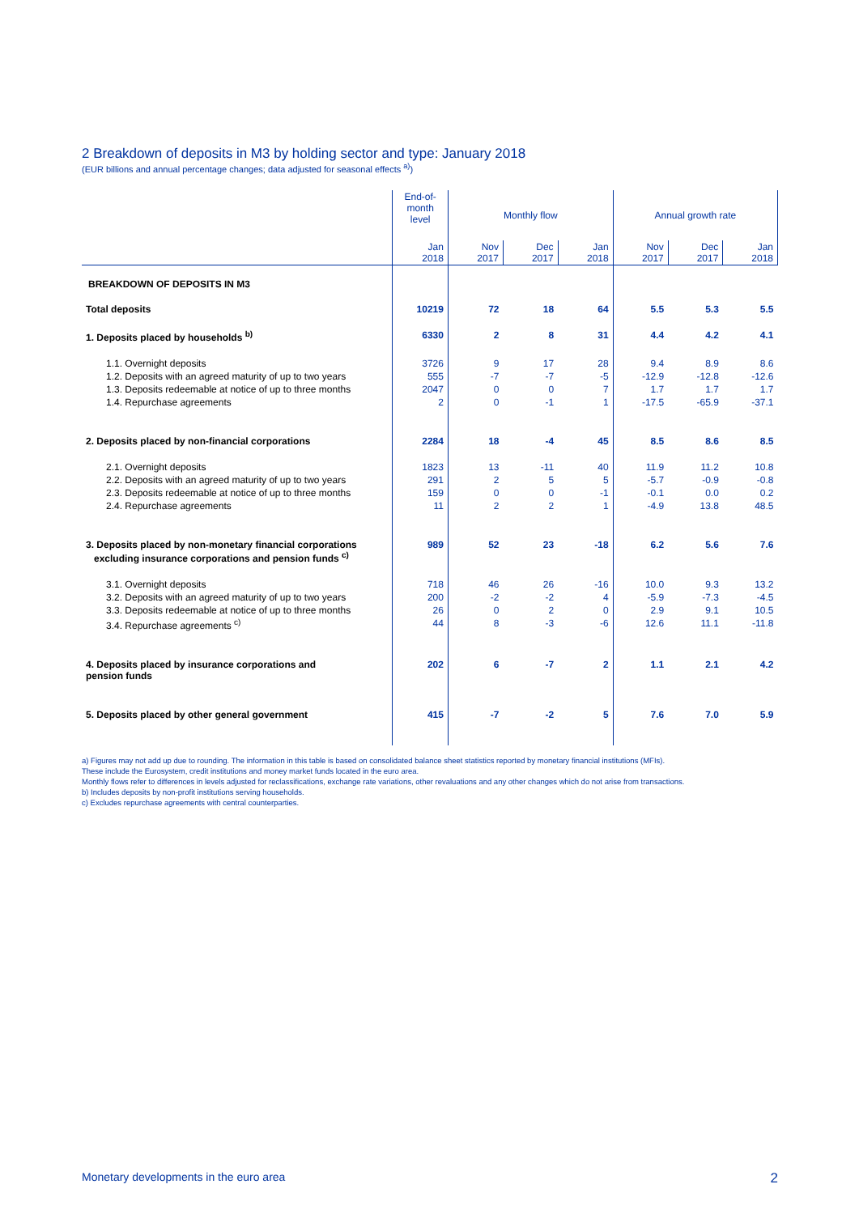2 Breakdown of deposits in M3 by holding sector and type: January 2018
(EUR billions and annual percentage changes; data adjusted for seasonal effects <sup>a)</sup>)
| | End-of- month level | Monthly flow | | | Annual growth rate | | |
| --- | --- | --- | --- | --- | --- | --- | --- |
| | Jan 2018 | Nov 2017 | Dec 2017 | Jan 2018 | Nov 2017 | Dec 2017 | Jan 2018 |
| BREAKDOWN OF DEPOSITS IN M3 | | | | | | | |
| Total deposits | 10219 | 72 | 18 | 64 | 5.5 | 5.3 | 5.5 |
| 1. Deposits placed by households <sup>b)</sup> | 6330 | 2 | 8 | 31 | 4.4 | 4.2 | 4.1 |
| 1.1. Overnight deposits | 3726 | 9 | 17 | 28 | 9.4 | 8.9 | 8.6 |
| 1.2. Deposits with an agreed maturity of up to two years | 555 | -7 | -7 | -5 | -12.9 | -12.8 | -12.6 |
| 1.3. Deposits redeemable at notice of up to three months | 2047 | 0 | 0 | 7 | 1.7 | 1.7 | 1.7 |
| 1.4. Repurchase agreements | 2 | 0 | -1 | 1 | -17.5 | -65.9 | -37.1 |
| 2. Deposits placed by non-financial corporations | 2284 | 18 | -4 | 45 | 8.5 | 8.6 | 8.5 |
| 2.1. Overnight deposits | 1823 | 13 | -11 | 40 | 11.9 | 11.2 | 10.8 |
| 2.2. Deposits with an agreed maturity of up to two years | 291 | 2 | 5 | 5 | -5.7 | -0.9 | -0.8 |
| 2.3. Deposits redeemable at notice of up to three months | 159 | 0 | 0 | -1 | -0.1 | 0.0 | 0.2 |
| 2.4. Repurchase agreements | 11 | 2 | 2 | 1 | -4.9 | 13.8 | 48.5 |
| 3. Deposits placed by non-monetary financial corporations excluding insurance corporations and pension funds <sup>c)</sup> | 989 | 52 | 23 | -18 | 6.2 | 5.6 | 7.6 |
| 3.1. Overnight deposits | 718 | 46 | 26 | -16 | 10.0 | 9.3 | 13.2 |
| 3.2. Deposits with an agreed maturity of up to two years | 200 | -2 | -2 | 4 | -5.9 | -7.3 | -4.5 |
| 3.3. Deposits redeemable at notice of up to three months | 26 | 0 | 2 | 0 | 2.9 | 9.1 | 10.5 |
| 3.4. Repurchase agreements <sup>c)</sup> | 44 | 8 | -3 | -6 | 12.6 | 11.1 | -11.8 |
| 4. Deposits placed by insurance corporations and pension funds | 202 | 6 | -7 | 2 | 1.1 | 2.1 | 4.2 |
| 5. Deposits placed by other general government | 415 | -7 | -2 | 5 | 7.6 | 7.0 | 5.9 |
a) Figures may not add up due to rounding. The information in this table is based on consolidated balance sheet statistics reported by monetary financial institutions (MFIs).
These include the Eurosystem, credit institutions and money market funds located in the euro area.
Monthly flows refer to differences in levels adjusted for reclassifications, exchange rate variations, other revaluations and any other changes which do not arise from transactions.
b) Includes deposits by non-profit institutions serving households.
c) Excludes repurchase agreements with central counterparties.
Monetary developments in the euro area 2